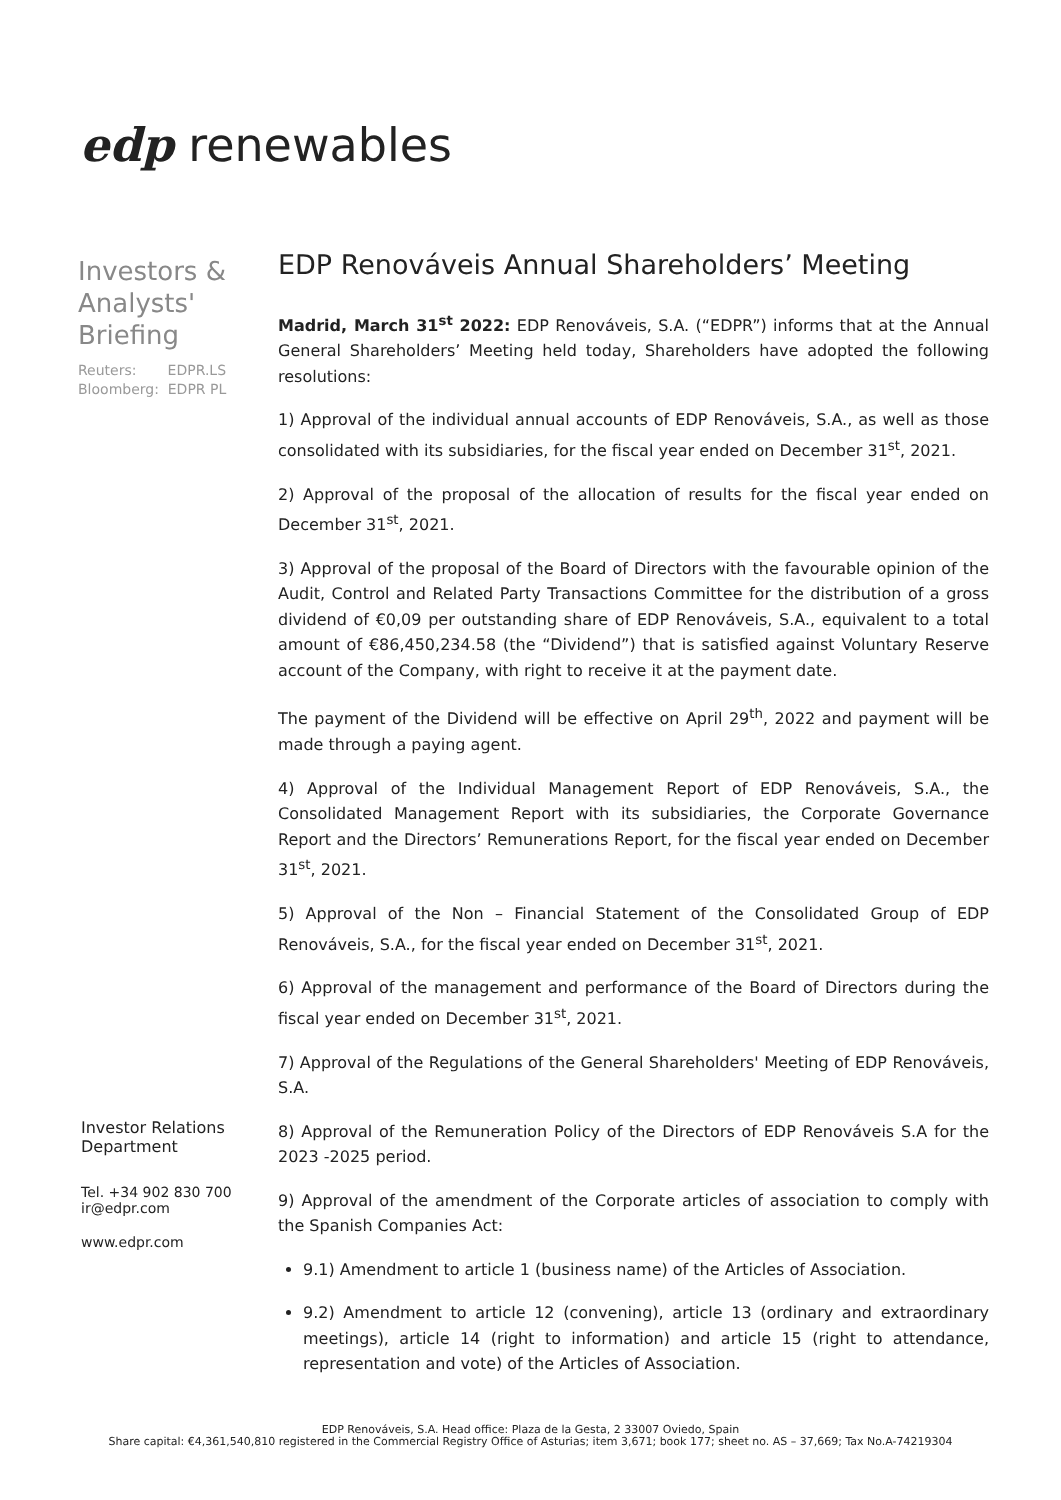edp renewables
Investors & Analysts' Briefing
Reuters: EDPR.LS
Bloomberg: EDPR PL
Investor Relations Department
Tel. +34 902 830 700
ir@edpr.com
www.edpr.com
EDP Renováveis Annual Shareholders’ Meeting
Madrid, March 31<sup>st</sup> 2022: EDP Renováveis, S.A. (“EDPR”) informs that at the Annual General Shareholders’ Meeting held today, Shareholders have adopted the following resolutions:
1) Approval of the individual annual accounts of EDP Renováveis, S.A., as well as those consolidated with its subsidiaries, for the fiscal year ended on December 31<sup>st</sup>, 2021.
2) Approval of the proposal of the allocation of results for the fiscal year ended on December 31<sup>st</sup>, 2021.
3) Approval of the proposal of the Board of Directors with the favourable opinion of the Audit, Control and Related Party Transactions Committee for the distribution of a gross dividend of €0,09 per outstanding share of EDP Renováveis, S.A., equivalent to a total amount of €86,450,234.58 (the “Dividend”) that is satisfied against Voluntary Reserve account of the Company, with right to receive it at the payment date.
The payment of the Dividend will be effective on April 29<sup>th</sup>, 2022 and payment will be made through a paying agent.
4) Approval of the Individual Management Report of EDP Renováveis, S.A., the Consolidated Management Report with its subsidiaries, the Corporate Governance Report and the Directors’ Remunerations Report, for the fiscal year ended on December 31<sup>st</sup>, 2021.
5) Approval of the Non – Financial Statement of the Consolidated Group of EDP Renováveis, S.A., for the fiscal year ended on December 31<sup>st</sup>, 2021.
6) Approval of the management and performance of the Board of Directors during the fiscal year ended on December 31<sup>st</sup>, 2021.
7) Approval of the Regulations of the General Shareholders' Meeting of EDP Renováveis, S.A.
8) Approval of the Remuneration Policy of the Directors of EDP Renováveis S.A for the 2023 -2025 period.
9) Approval of the amendment of the Corporate articles of association to comply with the Spanish Companies Act:
9.1) Amendment to article 1 (business name) of the Articles of Association.
9.2) Amendment to article 12 (convening), article 13 (ordinary and extraordinary meetings), article 14 (right to information) and article 15 (right to attendance, representation and vote) of the Articles of Association.
EDP Renováveis, S.A. Head office: Plaza de la Gesta, 2 33007 Oviedo, Spain
Share capital: €4,361,540,810 registered in the Commercial Registry Office of Asturias; item 3,671; book 177; sheet no. AS – 37,669; Tax No.A-74219304